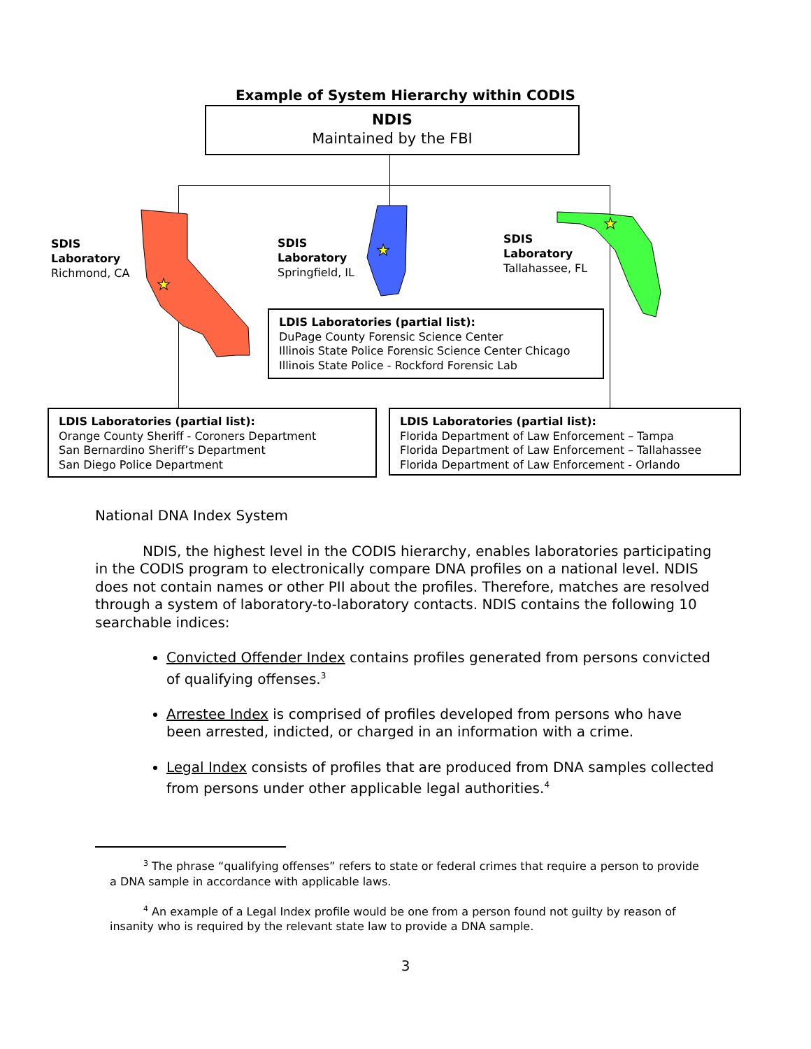Example of System Hierarchy within CODIS
★
★
★
NDIS
Maintained by the FBI
SDIS
Laboratory
Richmond, CA
SDIS
Laboratory
Springfield, IL
SDIS
Laboratory
Tallahassee, FL
LDIS Laboratories (partial list):
DuPage County Forensic Science Center
Illinois State Police Forensic Science Center Chicago
Illinois State Police - Rockford Forensic Lab
LDIS Laboratories (partial list):
Orange County Sheriff - Coroners Department
San Bernardino Sheriff’s Department
San Diego Police Department
LDIS Laboratories (partial list):
Florida Department of Law Enforcement – Tampa
Florida Department of Law Enforcement – Tallahassee
Florida Department of Law Enforcement - Orlando
National DNA Index System
NDIS, the highest level in the CODIS hierarchy, enables laboratories participating in the CODIS program to electronically compare DNA profiles on a national level. NDIS does not contain names or other PII about the profiles. Therefore, matches are resolved through a system of laboratory-to-laboratory contacts. NDIS contains the following 10 searchable indices:
Convicted Offender Index contains profiles generated from persons convicted of qualifying offenses.<sup>3</sup>
Arrestee Index is comprised of profiles developed from persons who have been arrested, indicted, or charged in an information with a crime.
Legal Index consists of profiles that are produced from DNA samples collected from persons under other applicable legal authorities.<sup>4</sup>
<sup>3</sup> The phrase “qualifying offenses” refers to state or federal crimes that require a person to provide a DNA sample in accordance with applicable laws.
<sup>4</sup> An example of a Legal Index profile would be one from a person found not guilty by reason of insanity who is required by the relevant state law to provide a DNA sample.
3